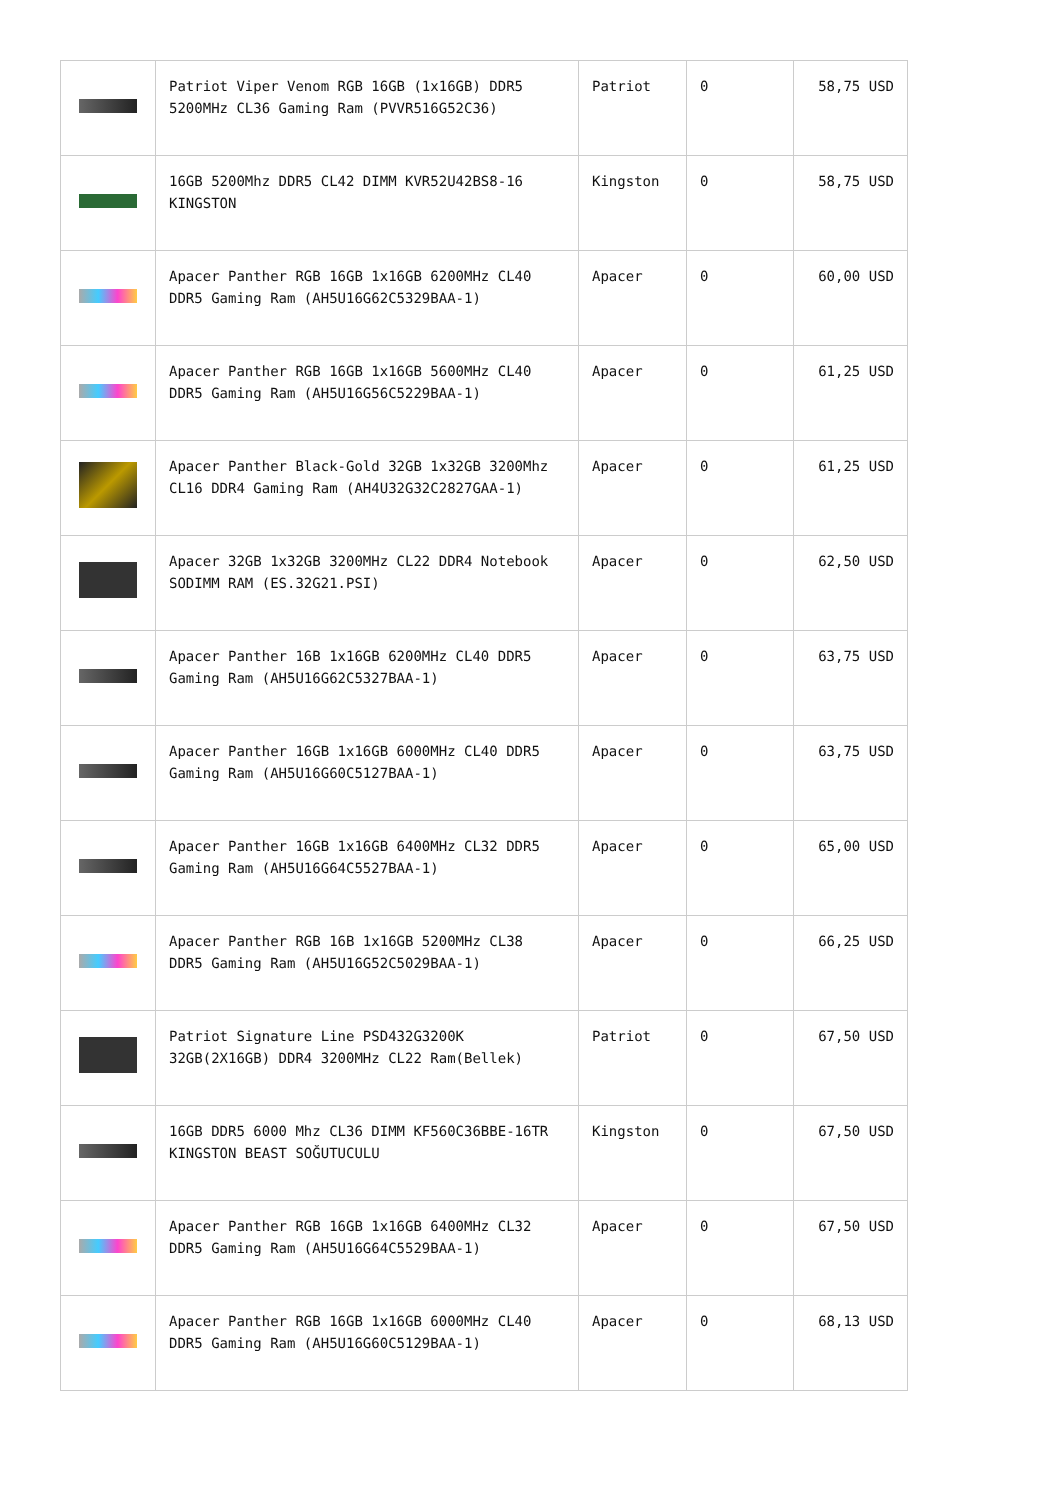| | Patriot Viper Venom RGB 16GB (1x16GB) DDR5 5200MHz CL36 Gaming Ram (PVVR516G52C36) | Patriot | 0 | 58,75 USD |
| | 16GB 5200Mhz DDR5 CL42 DIMM KVR52U42BS8-16 KINGSTON | Kingston | 0 | 58,75 USD |
| | Apacer Panther RGB 16GB 1x16GB 6200MHz CL40 DDR5 Gaming Ram (AH5U16G62C5329BAA-1) | Apacer | 0 | 60,00 USD |
| | Apacer Panther RGB 16GB 1x16GB 5600MHz CL40 DDR5 Gaming Ram (AH5U16G56C5229BAA-1) | Apacer | 0 | 61,25 USD |
| | Apacer Panther Black-Gold 32GB 1x32GB 3200Mhz CL16 DDR4 Gaming Ram (AH4U32G32C2827GAA-1) | Apacer | 0 | 61,25 USD |
| | Apacer 32GB 1x32GB 3200MHz CL22 DDR4 Notebook SODIMM RAM (ES.32G21.PSI) | Apacer | 0 | 62,50 USD |
| | Apacer Panther 16B 1x16GB 6200MHz CL40 DDR5 Gaming Ram (AH5U16G62C5327BAA-1) | Apacer | 0 | 63,75 USD |
| | Apacer Panther 16GB 1x16GB 6000MHz CL40 DDR5 Gaming Ram (AH5U16G60C5127BAA-1) | Apacer | 0 | 63,75 USD |
| | Apacer Panther 16GB 1x16GB 6400MHz CL32 DDR5 Gaming Ram (AH5U16G64C5527BAA-1) | Apacer | 0 | 65,00 USD |
| | Apacer Panther RGB 16B 1x16GB 5200MHz CL38 DDR5 Gaming Ram (AH5U16G52C5029BAA-1) | Apacer | 0 | 66,25 USD |
| | Patriot Signature Line PSD432G3200K 32GB(2X16GB) DDR4 3200MHz CL22 Ram(Bellek) | Patriot | 0 | 67,50 USD |
| | 16GB DDR5 6000 Mhz CL36 DIMM KF560C36BBE-16TR KINGSTON BEAST SOĞUTUCULU | Kingston | 0 | 67,50 USD |
| | Apacer Panther RGB 16GB 1x16GB 6400MHz CL32 DDR5 Gaming Ram (AH5U16G64C5529BAA-1) | Apacer | 0 | 67,50 USD |
| | Apacer Panther RGB 16GB 1x16GB 6000MHz CL40 DDR5 Gaming Ram (AH5U16G60C5129BAA-1) | Apacer | 0 | 68,13 USD |